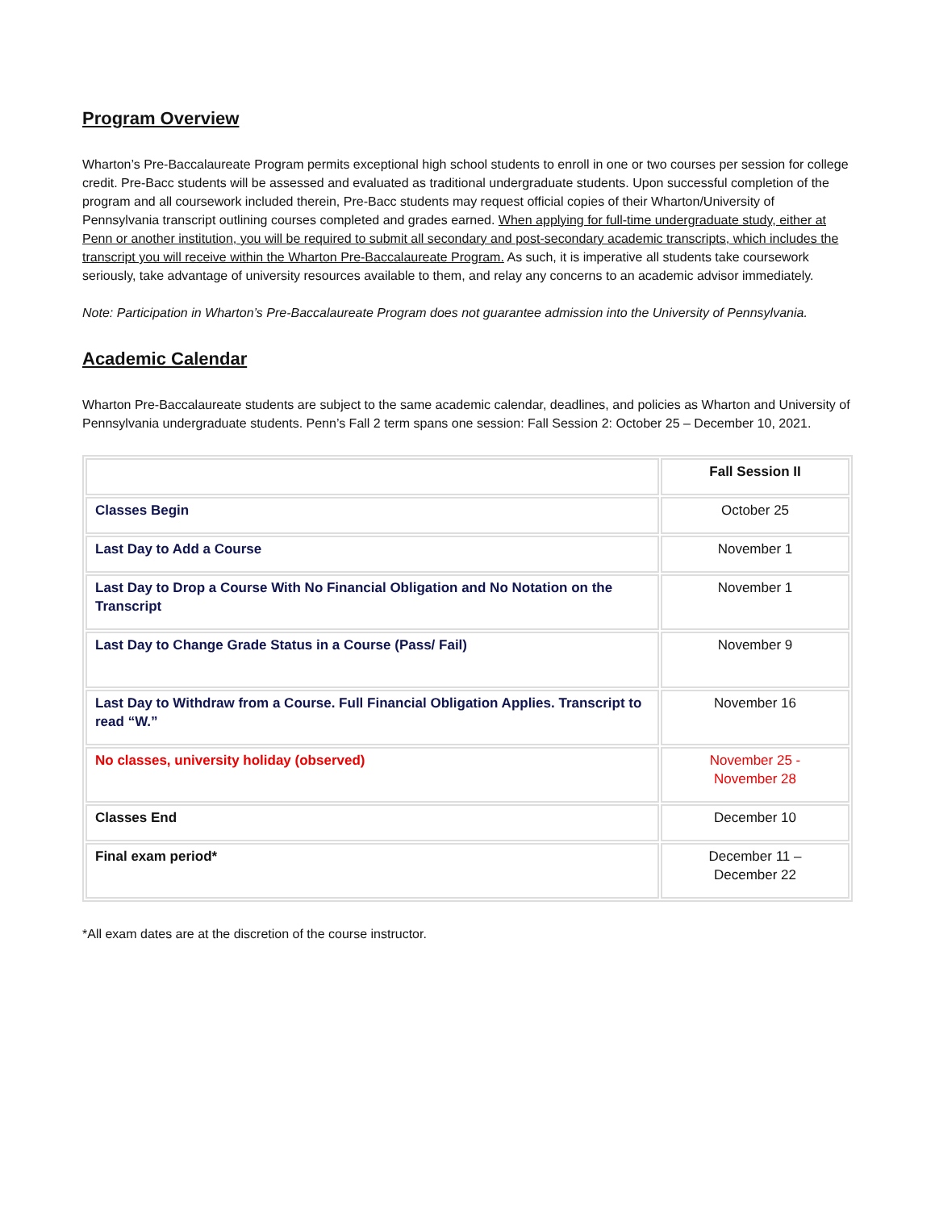Program Overview
Wharton’s Pre-Baccalaureate Program permits exceptional high school students to enroll in one or two courses per session for college credit. Pre-Bacc students will be assessed and evaluated as traditional undergraduate students. Upon successful completion of the program and all coursework included therein, Pre-Bacc students may request official copies of their Wharton/University of Pennsylvania transcript outlining courses completed and grades earned. When applying for full-time undergraduate study, either at Penn or another institution, you will be required to submit all secondary and post-secondary academic transcripts, which includes the transcript you will receive within the Wharton Pre-Baccalaureate Program. As such, it is imperative all students take coursework seriously, take advantage of university resources available to them, and relay any concerns to an academic advisor immediately.
Note: Participation in Wharton’s Pre-Baccalaureate Program does not guarantee admission into the University of Pennsylvania.
Academic Calendar
Wharton Pre-Baccalaureate students are subject to the same academic calendar, deadlines, and policies as Wharton and University of Pennsylvania undergraduate students. Penn’s Fall 2 term spans one session: Fall Session 2: October 25 – December 10, 2021.
| | Fall Session II |
| --- | --- |
| Classes Begin | October 25 |
| Last Day to Add a Course | November 1 |
| Last Day to Drop a Course With No Financial Obligation and No Notation on the Transcript | November 1 |
| Last Day to Change Grade Status in a Course (Pass/ Fail) | November 9 |
| Last Day to Withdraw from a Course. Full Financial Obligation Applies. Transcript to read “W.” | November 16 |
| No classes, university holiday (observed) | November 25 - November 28 |
| Classes End | December 10 |
| Final exam period* | December 11 – December 22 |
*All exam dates are at the discretion of the course instructor.